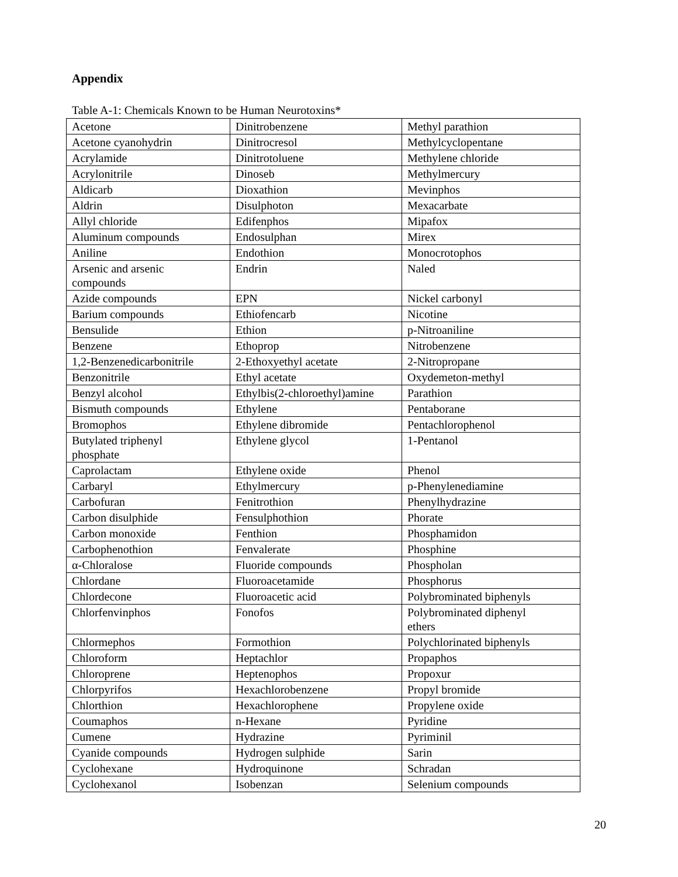Appendix
Table A-1: Chemicals Known to be Human Neurotoxins*
| Acetone | Dinitrobenzene | Methyl parathion |
| Acetone cyanohydrin | Dinitrocresol | Methylcyclopentane |
| Acrylamide | Dinitrotoluene | Methylene chloride |
| Acrylonitrile | Dinoseb | Methylmercury |
| Aldicarb | Dioxathion | Mevinphos |
| Aldrin | Disulphoton | Mexacarbate |
| Allyl chloride | Edifenphos | Mipafox |
| Aluminum compounds | Endosulphan | Mirex |
| Aniline | Endothion | Monocrotophos |
| Arsenic and arsenic compounds | Endrin | Naled |
| Azide compounds | EPN | Nickel carbonyl |
| Barium compounds | Ethiofencarb | Nicotine |
| Bensulide | Ethion | p-Nitroaniline |
| Benzene | Ethoprop | Nitrobenzene |
| 1,2-Benzenedicarbonitrile | 2-Ethoxyethyl acetate | 2-Nitropropane |
| Benzonitrile | Ethyl acetate | Oxydemeton-methyl |
| Benzyl alcohol | Ethylbis(2-chloroethyl)amine | Parathion |
| Bismuth compounds | Ethylene | Pentaborane |
| Bromophos | Ethylene dibromide | Pentachlorophenol |
| Butylated triphenyl phosphate | Ethylene glycol | 1-Pentanol |
| Caprolactam | Ethylene oxide | Phenol |
| Carbaryl | Ethylmercury | p-Phenylenediamine |
| Carbofuran | Fenitrothion | Phenylhydrazine |
| Carbon disulphide | Fensulphothion | Phorate |
| Carbon monoxide | Fenthion | Phosphamidon |
| Carbophenothion | Fenvalerate | Phosphine |
| α-Chloralose | Fluoride compounds | Phospholan |
| Chlordane | Fluoroacetamide | Phosphorus |
| Chlordecone | Fluoroacetic acid | Polybrominated biphenyls |
| Chlorfenvinphos | Fonofos | Polybrominated diphenyl ethers |
| Chlormephos | Formothion | Polychlorinated biphenyls |
| Chloroform | Heptachlor | Propaphos |
| Chloroprene | Heptenophos | Propoxur |
| Chlorpyrifos | Hexachlorobenzene | Propyl bromide |
| Chlorthion | Hexachlorophene | Propylene oxide |
| Coumaphos | n-Hexane | Pyridine |
| Cumene | Hydrazine | Pyriminil |
| Cyanide compounds | Hydrogen sulphide | Sarin |
| Cyclohexane | Hydroquinone | Schradan |
| Cyclohexanol | Isobenzan | Selenium compounds |
20